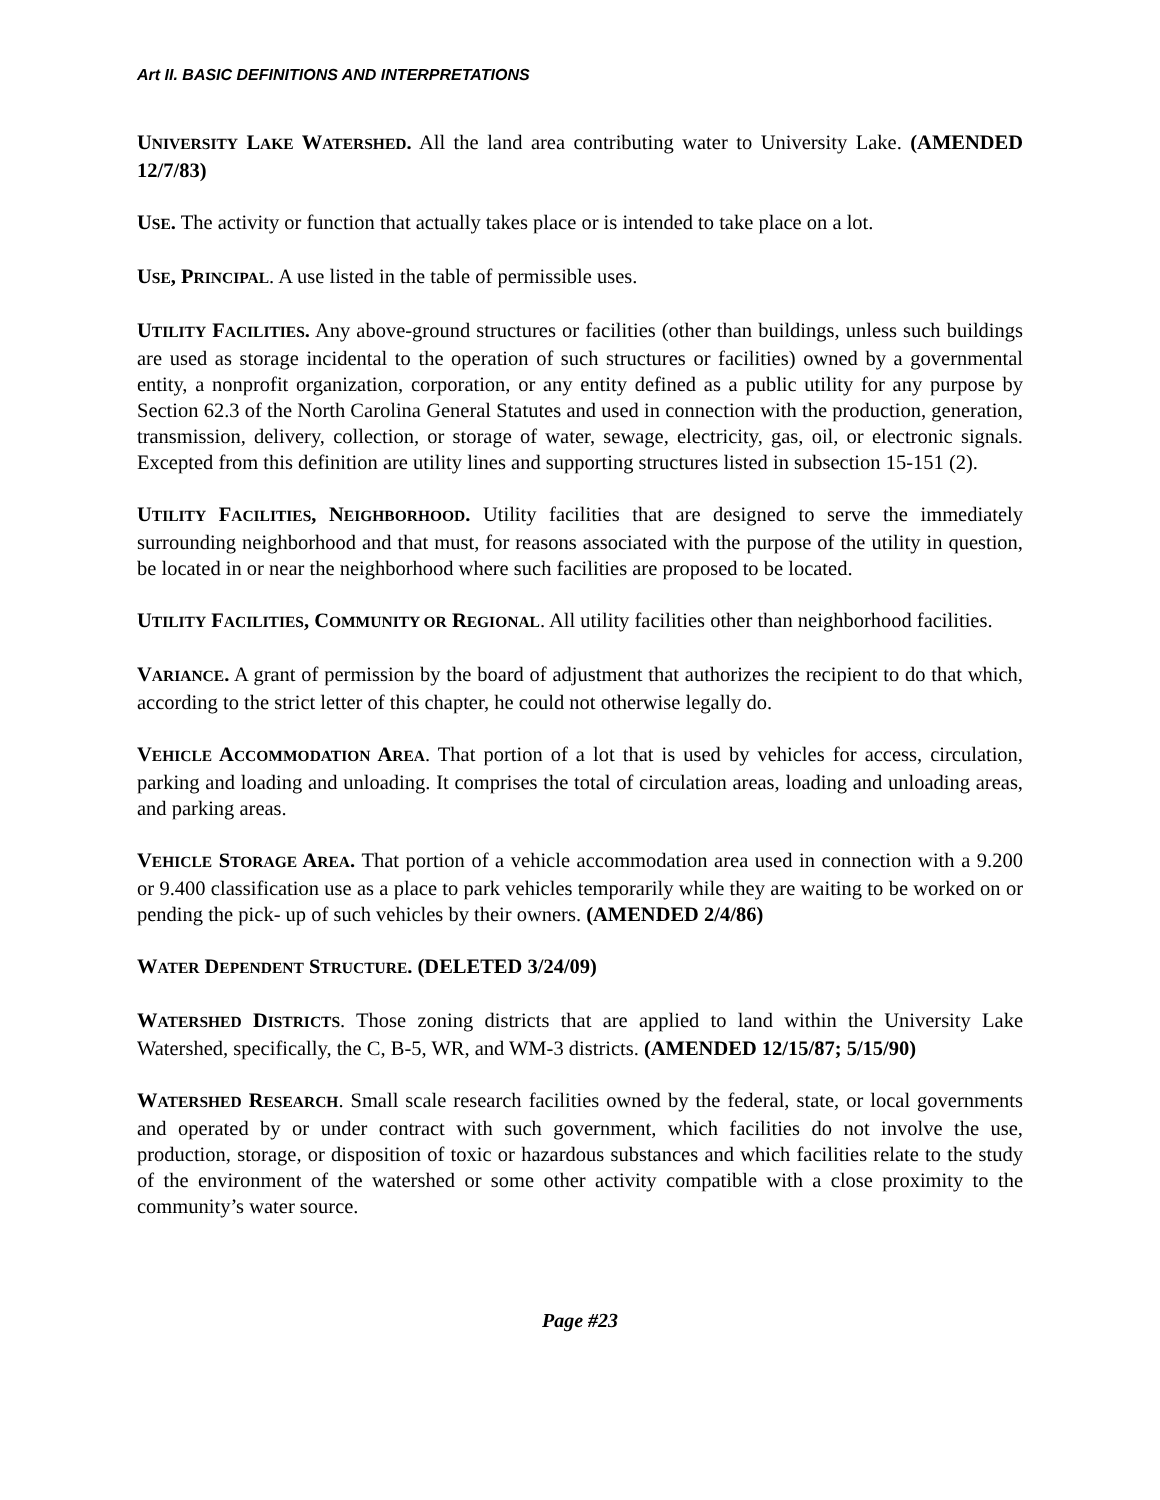Art II. BASIC DEFINITIONS AND INTERPRETATIONS
UNIVERSITY LAKE WATERSHED. All the land area contributing water to University Lake. (AMENDED 12/7/83)
USE. The activity or function that actually takes place or is intended to take place on a lot.
USE, PRINCIPAL. A use listed in the table of permissible uses.
UTILITY FACILITIES. Any above-ground structures or facilities (other than buildings, unless such buildings are used as storage incidental to the operation of such structures or facilities) owned by a governmental entity, a nonprofit organization, corporation, or any entity defined as a public utility for any purpose by Section 62.3 of the North Carolina General Statutes and used in connection with the production, generation, transmission, delivery, collection, or storage of water, sewage, electricity, gas, oil, or electronic signals. Excepted from this definition are utility lines and supporting structures listed in subsection 15-151 (2).
UTILITY FACILITIES, NEIGHBORHOOD. Utility facilities that are designed to serve the immediately surrounding neighborhood and that must, for reasons associated with the purpose of the utility in question, be located in or near the neighborhood where such facilities are proposed to be located.
UTILITY FACILITIES, COMMUNITY OR REGIONAL. All utility facilities other than neighborhood facilities.
VARIANCE. A grant of permission by the board of adjustment that authorizes the recipient to do that which, according to the strict letter of this chapter, he could not otherwise legally do.
VEHICLE ACCOMMODATION AREA. That portion of a lot that is used by vehicles for access, circulation, parking and loading and unloading. It comprises the total of circulation areas, loading and unloading areas, and parking areas.
VEHICLE STORAGE AREA. That portion of a vehicle accommodation area used in connection with a 9.200 or 9.400 classification use as a place to park vehicles temporarily while they are waiting to be worked on or pending the pick- up of such vehicles by their owners. (AMENDED 2/4/86)
WATER DEPENDENT STRUCTURE. (DELETED 3/24/09)
WATERSHED DISTRICTS. Those zoning districts that are applied to land within the University Lake Watershed, specifically, the C, B-5, WR, and WM-3 districts. (AMENDED 12/15/87; 5/15/90)
WATERSHED RESEARCH. Small scale research facilities owned by the federal, state, or local governments and operated by or under contract with such government, which facilities do not involve the use, production, storage, or disposition of toxic or hazardous substances and which facilities relate to the study of the environment of the watershed or some other activity compatible with a close proximity to the community’s water source.
Page #23